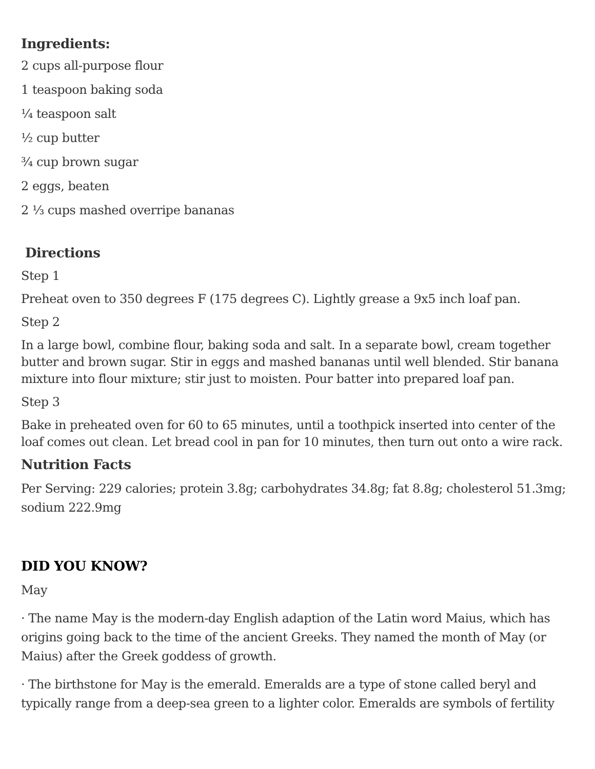Ingredients:
2 cups all-purpose flour
1 teaspoon baking soda
¼ teaspoon salt
½ cup butter
¾ cup brown sugar
2 eggs, beaten
2 ⅓ cups mashed overripe bananas
Directions
Step 1
Preheat oven to 350 degrees F (175 degrees C). Lightly grease a 9x5 inch loaf pan.
Step 2
In a large bowl, combine flour, baking soda and salt. In a separate bowl, cream together butter and brown sugar. Stir in eggs and mashed bananas until well blended. Stir banana mixture into flour mixture; stir just to moisten. Pour batter into prepared loaf pan.
Step 3
Bake in preheated oven for 60 to 65 minutes, until a toothpick inserted into center of the loaf comes out clean. Let bread cool in pan for 10 minutes, then turn out onto a wire rack.
Nutrition Facts
Per Serving: 229 calories; protein 3.8g; carbohydrates 34.8g; fat 8.8g; cholesterol 51.3mg; sodium 222.9mg
DID YOU KNOW?
May
· The name May is the modern-day English adaption of the Latin word Maius, which has origins going back to the time of the ancient Greeks. They named the month of May (or Maius) after the Greek goddess of growth.
· The birthstone for May is the emerald. Emeralds are a type of stone called beryl and typically range from a deep-sea green to a lighter color. Emeralds are symbols of fertility